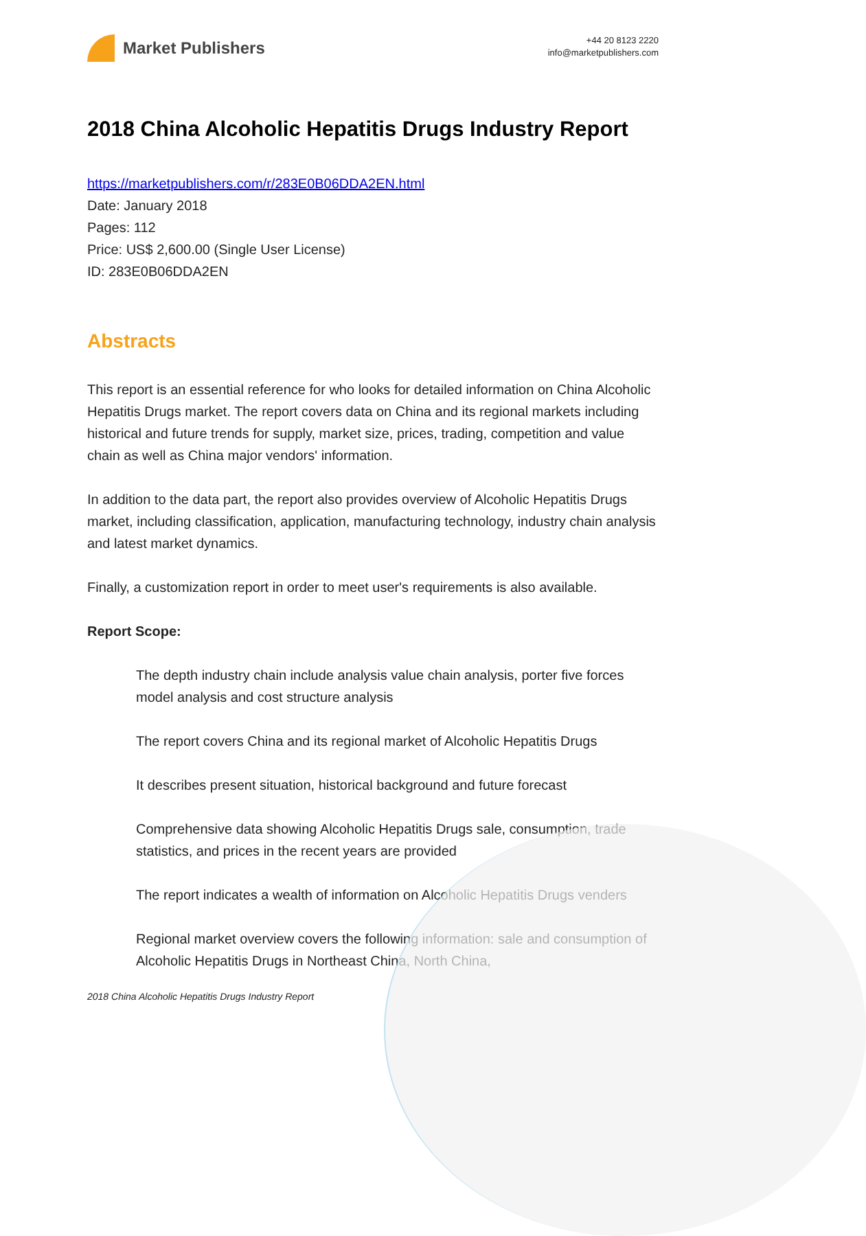Market Publishers
+44 20 8123 2220
info@marketpublishers.com
2018 China Alcoholic Hepatitis Drugs Industry Report
https://marketpublishers.com/r/283E0B06DDA2EN.html
Date: January 2018
Pages: 112
Price: US$ 2,600.00 (Single User License)
ID: 283E0B06DDA2EN
Abstracts
This report is an essential reference for who looks for detailed information on China Alcoholic Hepatitis Drugs market. The report covers data on China and its regional markets including historical and future trends for supply, market size, prices, trading, competition and value chain as well as China major vendors' information.
In addition to the data part, the report also provides overview of Alcoholic Hepatitis Drugs market, including classification, application, manufacturing technology, industry chain analysis and latest market dynamics.
Finally, a customization report in order to meet user's requirements is also available.
Report Scope:
The depth industry chain include analysis value chain analysis, porter five forces model analysis and cost structure analysis
The report covers China and its regional market of Alcoholic Hepatitis Drugs
It describes present situation, historical background and future forecast
Comprehensive data showing Alcoholic Hepatitis Drugs sale, consumption, trade statistics, and prices in the recent years are provided
The report indicates a wealth of information on Alcoholic Hepatitis Drugs venders
Regional market overview covers the following information: sale and consumption of Alcoholic Hepatitis Drugs in Northeast China, North China,
2018 China Alcoholic Hepatitis Drugs Industry Report